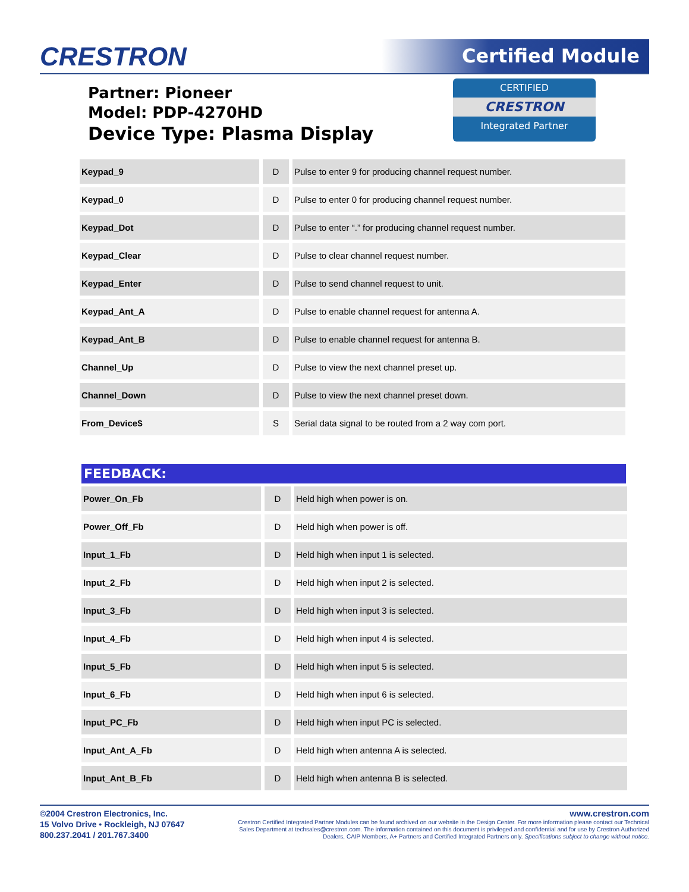CRESTRON Certified Module
Partner: Pioneer
Model: PDP-4270HD
Device Type: Plasma Display
CERTIFIED
CRESTRON
Integrated Partner
| Keypad_9 | D | Pulse to enter 9 for producing channel request number. |
| Keypad_0 | D | Pulse to enter 0 for producing channel request number. |
| Keypad_Dot | D | Pulse to enter “.” for producing channel request number. |
| Keypad_Clear | D | Pulse to clear channel request number. |
| Keypad_Enter | D | Pulse to send channel request to unit. |
| Keypad_Ant_A | D | Pulse to enable channel request for antenna A. |
| Keypad_Ant_B | D | Pulse to enable channel request for antenna B. |
| Channel_Up | D | Pulse to view the next channel preset up. |
| Channel_Down | D | Pulse to view the next channel preset down. |
| From_Device$ | S | Serial data signal to be routed from a 2 way com port. |
FEEDBACK:
| Power_On_Fb | D | Held high when power is on. |
| Power_Off_Fb | D | Held high when power is off. |
| Input_1_Fb | D | Held high when input 1 is selected. |
| Input_2_Fb | D | Held high when input 2 is selected. |
| Input_3_Fb | D | Held high when input 3 is selected. |
| Input_4_Fb | D | Held high when input 4 is selected. |
| Input_5_Fb | D | Held high when input 5 is selected. |
| Input_6_Fb | D | Held high when input 6 is selected. |
| Input_PC_Fb | D | Held high when input PC is selected. |
| Input_Ant_A_Fb | D | Held high when antenna A is selected. |
| Input_Ant_B_Fb | D | Held high when antenna B is selected. |
©2004 Crestron Electronics, Inc.
15 Volvo Drive • Rockleigh, NJ 07647
800.237.2041 / 201.767.3400
www.crestron.com
Crestron Certified Integrated Partner Modules can be found archived on our website in the Design Center. For more information please contact our Technical Sales Department at techsales@crestron.com. The information contained on this document is privileged and confidential and for use by Crestron Authorized Dealers, CAIP Members, A+ Partners and Certified Integrated Partners only. Specifications subject to change without notice.